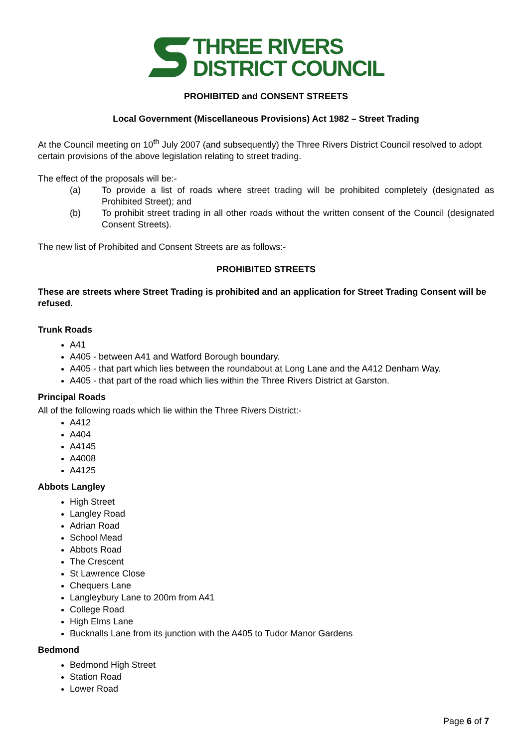THREE RIVERS
DISTRICT COUNCIL
PROHIBITED and CONSENT STREETS
Local Government (Miscellaneous Provisions) Act 1982 – Street Trading
At the Council meeting on 10<sup>th</sup> July 2007 (and subsequently) the Three Rivers District Council resolved to adopt certain provisions of the above legislation relating to street trading.
The effect of the proposals will be:-
(a) To provide a list of roads where street trading will be prohibited completely (designated as Prohibited Street); and
(b) To prohibit street trading in all other roads without the written consent of the Council (designated Consent Streets).
The new list of Prohibited and Consent Streets are as follows:-
PROHIBITED STREETS
These are streets where Street Trading is prohibited and an application for Street Trading Consent will be refused.
Trunk Roads
A41
A405 - between A41 and Watford Borough boundary.
A405 - that part which lies between the roundabout at Long Lane and the A412 Denham Way.
A405 - that part of the road which lies within the Three Rivers District at Garston.
Principal Roads
All of the following roads which lie within the Three Rivers District:-
A412
A404
A4145
A4008
A4125
Abbots Langley
High Street
Langley Road
Adrian Road
School Mead
Abbots Road
The Crescent
St Lawrence Close
Chequers Lane
Langleybury Lane to 200m from A41
College Road
High Elms Lane
Bucknalls Lane from its junction with the A405 to Tudor Manor Gardens
Bedmond
Bedmond High Street
Station Road
Lower Road
Page 6 of 7